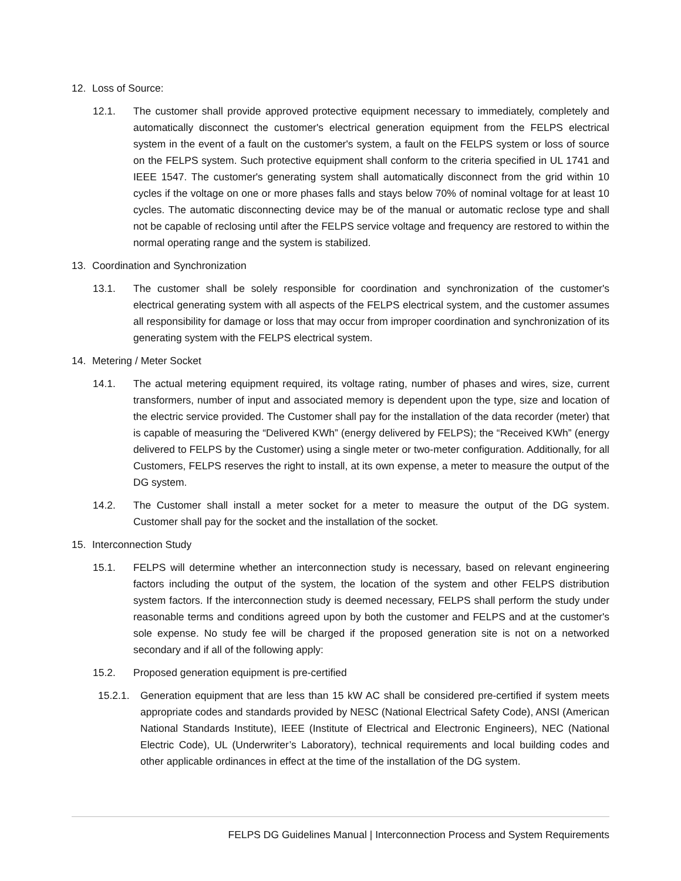12. Loss of Source:
12.1. The customer shall provide approved protective equipment necessary to immediately, completely and automatically disconnect the customer's electrical generation equipment from the FELPS electrical system in the event of a fault on the customer's system, a fault on the FELPS system or loss of source on the FELPS system. Such protective equipment shall conform to the criteria specified in UL 1741 and IEEE 1547. The customer's generating system shall automatically disconnect from the grid within 10 cycles if the voltage on one or more phases falls and stays below 70% of nominal voltage for at least 10 cycles. The automatic disconnecting device may be of the manual or automatic reclose type and shall not be capable of reclosing until after the FELPS service voltage and frequency are restored to within the normal operating range and the system is stabilized.
13. Coordination and Synchronization
13.1. The customer shall be solely responsible for coordination and synchronization of the customer's electrical generating system with all aspects of the FELPS electrical system, and the customer assumes all responsibility for damage or loss that may occur from improper coordination and synchronization of its generating system with the FELPS electrical system.
14. Metering / Meter Socket
14.1. The actual metering equipment required, its voltage rating, number of phases and wires, size, current transformers, number of input and associated memory is dependent upon the type, size and location of the electric service provided. The Customer shall pay for the installation of the data recorder (meter) that is capable of measuring the “Delivered KWh” (energy delivered by FELPS); the “Received KWh” (energy delivered to FELPS by the Customer) using a single meter or two-meter configuration. Additionally, for all Customers, FELPS reserves the right to install, at its own expense, a meter to measure the output of the DG system.
14.2. The Customer shall install a meter socket for a meter to measure the output of the DG system. Customer shall pay for the socket and the installation of the socket.
15. Interconnection Study
15.1. FELPS will determine whether an interconnection study is necessary, based on relevant engineering factors including the output of the system, the location of the system and other FELPS distribution system factors. If the interconnection study is deemed necessary, FELPS shall perform the study under reasonable terms and conditions agreed upon by both the customer and FELPS and at the customer's sole expense. No study fee will be charged if the proposed generation site is not on a networked secondary and if all of the following apply:
15.2. Proposed generation equipment is pre-certified
15.2.1. Generation equipment that are less than 15 kW AC shall be considered pre-certified if system meets appropriate codes and standards provided by NESC (National Electrical Safety Code), ANSI (American National Standards Institute), IEEE (Institute of Electrical and Electronic Engineers), NEC (National Electric Code), UL (Underwriter’s Laboratory), technical requirements and local building codes and other applicable ordinances in effect at the time of the installation of the DG system.
FELPS DG Guidelines Manual | Interconnection Process and System Requirements